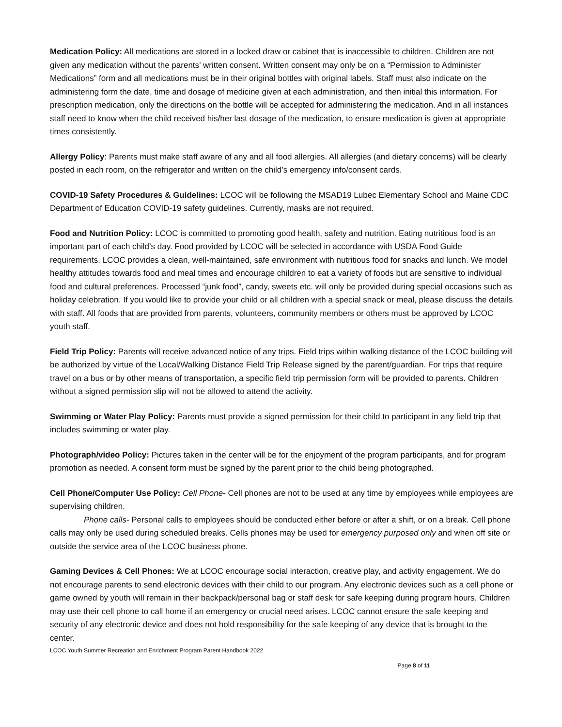Medication Policy: All medications are stored in a locked draw or cabinet that is inaccessible to children. Children are not given any medication without the parents’ written consent. Written consent may only be on a “Permission to Administer Medications” form and all medications must be in their original bottles with original labels. Staff must also indicate on the administering form the date, time and dosage of medicine given at each administration, and then initial this information. For prescription medication, only the directions on the bottle will be accepted for administering the medication. And in all instances staff need to know when the child received his/her last dosage of the medication, to ensure medication is given at appropriate times consistently.
Allergy Policy: Parents must make staff aware of any and all food allergies. All allergies (and dietary concerns) will be clearly posted in each room, on the refrigerator and written on the child’s emergency info/consent cards.
COVID-19 Safety Procedures & Guidelines: LCOC will be following the MSAD19 Lubec Elementary School and Maine CDC Department of Education COVID-19 safety guidelines. Currently, masks are not required.
Food and Nutrition Policy: LCOC is committed to promoting good health, safety and nutrition. Eating nutritious food is an important part of each child’s day. Food provided by LCOC will be selected in accordance with USDA Food Guide requirements. LCOC provides a clean, well-maintained, safe environment with nutritious food for snacks and lunch. We model healthy attitudes towards food and meal times and encourage children to eat a variety of foods but are sensitive to individual food and cultural preferences. Processed “junk food”, candy, sweets etc. will only be provided during special occasions such as holiday celebration. If you would like to provide your child or all children with a special snack or meal, please discuss the details with staff. All foods that are provided from parents, volunteers, community members or others must be approved by LCOC youth staff.
Field Trip Policy: Parents will receive advanced notice of any trips. Field trips within walking distance of the LCOC building will be authorized by virtue of the Local/Walking Distance Field Trip Release signed by the parent/guardian. For trips that require travel on a bus or by other means of transportation, a specific field trip permission form will be provided to parents. Children without a signed permission slip will not be allowed to attend the activity.
Swimming or Water Play Policy: Parents must provide a signed permission for their child to participant in any field trip that includes swimming or water play.
Photograph/video Policy: Pictures taken in the center will be for the enjoyment of the program participants, and for program promotion as needed. A consent form must be signed by the parent prior to the child being photographed.
Cell Phone/Computer Use Policy: Cell Phone- Cell phones are not to be used at any time by employees while employees are supervising children.
Phone calls- Personal calls to employees should be conducted either before or after a shift, or on a break. Cell phone calls may only be used during scheduled breaks. Cells phones may be used for emergency purposed only and when off site or outside the service area of the LCOC business phone.
Gaming Devices & Cell Phones: We at LCOC encourage social interaction, creative play, and activity engagement. We do not encourage parents to send electronic devices with their child to our program. Any electronic devices such as a cell phone or game owned by youth will remain in their backpack/personal bag or staff desk for safe keeping during program hours. Children may use their cell phone to call home if an emergency or crucial need arises. LCOC cannot ensure the safe keeping and security of any electronic device and does not hold responsibility for the safe keeping of any device that is brought to the center.
LCOC Youth Summer Recreation and Enrichment Program Parent Handbook 2022
Page 8 of 11